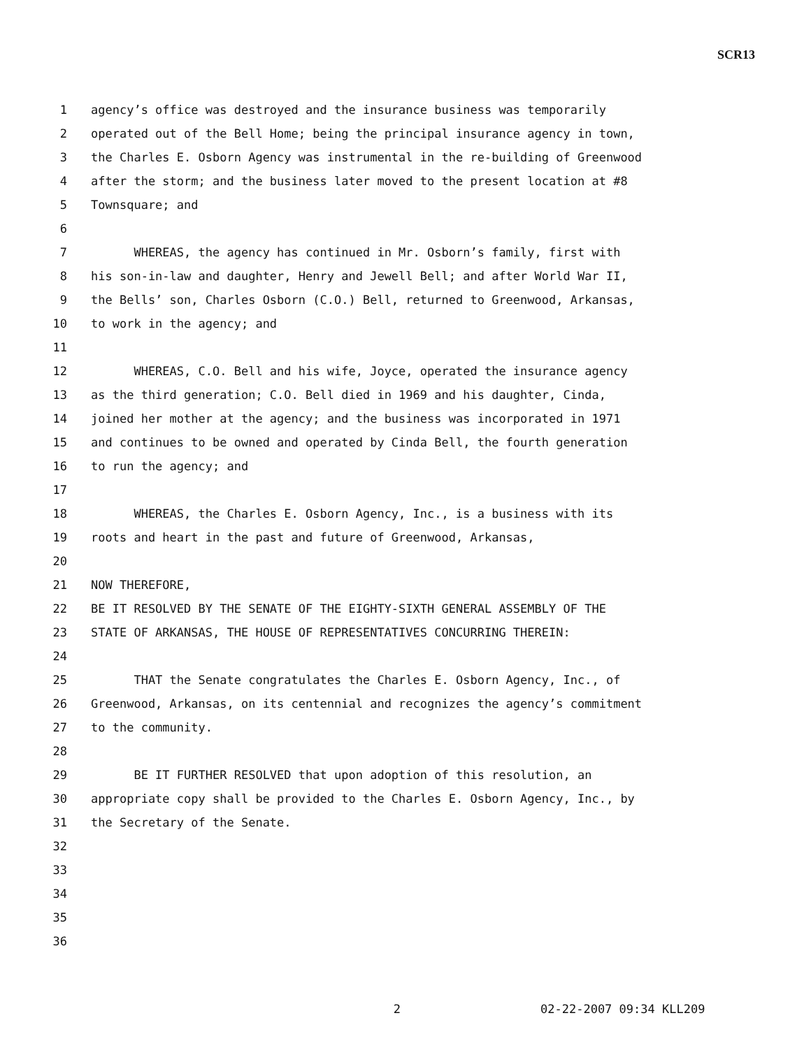SCR13
1 agency’s office was destroyed and the insurance business was temporarily
2 operated out of the Bell Home; being the principal insurance agency in town,
3 the Charles E. Osborn Agency was instrumental in the re-building of Greenwood
4 after the storm; and the business later moved to the present location at #8
5 Townsquare; and
6
7 WHEREAS, the agency has continued in Mr. Osborn’s family, first with
8 his son-in-law and daughter, Henry and Jewell Bell; and after World War II,
9 the Bells’ son, Charles Osborn (C.O.) Bell, returned to Greenwood, Arkansas,
10 to work in the agency; and
11
12 WHEREAS, C.O. Bell and his wife, Joyce, operated the insurance agency
13 as the third generation; C.O. Bell died in 1969 and his daughter, Cinda,
14 joined her mother at the agency; and the business was incorporated in 1971
15 and continues to be owned and operated by Cinda Bell, the fourth generation
16 to run the agency; and
17
18 WHEREAS, the Charles E. Osborn Agency, Inc., is a business with its
19 roots and heart in the past and future of Greenwood, Arkansas,
20
21 NOW THEREFORE,
22 BE IT RESOLVED BY THE SENATE OF THE EIGHTY-SIXTH GENERAL ASSEMBLY OF THE
23 STATE OF ARKANSAS, THE HOUSE OF REPRESENTATIVES CONCURRING THEREIN:
24
25 THAT the Senate congratulates the Charles E. Osborn Agency, Inc., of
26 Greenwood, Arkansas, on its centennial and recognizes the agency’s commitment
27 to the community.
28
29 BE IT FURTHER RESOLVED that upon adoption of this resolution, an
30 appropriate copy shall be provided to the Charles E. Osborn Agency, Inc., by
31 the Secretary of the Senate.
32
33
34
35
36
2 02-22-2007 09:34 KLL209